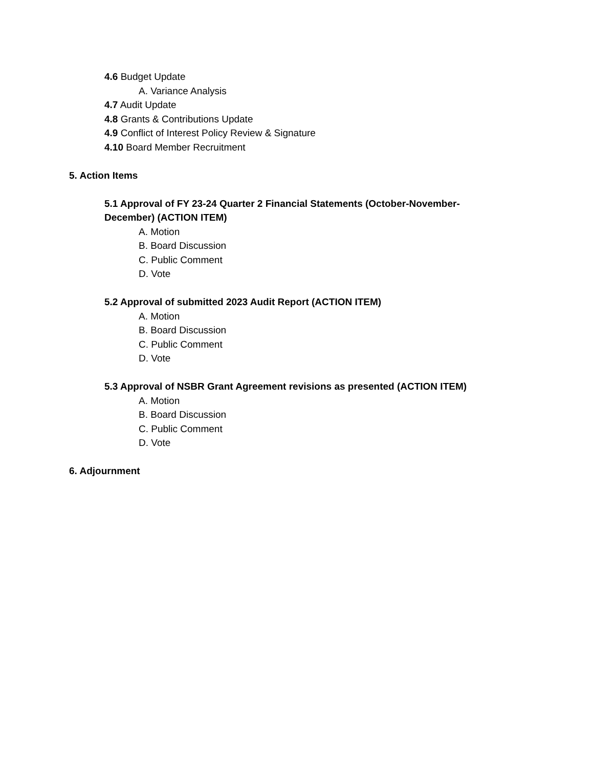4.6 Budget Update
A. Variance Analysis
4.7 Audit Update
4.8 Grants & Contributions Update
4.9 Conflict of Interest Policy Review & Signature
4.10 Board Member Recruitment
5. Action Items
5.1 Approval of FY 23-24 Quarter 2 Financial Statements (October-November-December) (ACTION ITEM)
A. Motion
B. Board Discussion
C. Public Comment
D. Vote
5.2 Approval of submitted 2023 Audit Report (ACTION ITEM)
A. Motion
B. Board Discussion
C. Public Comment
D. Vote
5.3 Approval of NSBR Grant Agreement revisions as presented (ACTION ITEM)
A. Motion
B. Board Discussion
C. Public Comment
D. Vote
6. Adjournment